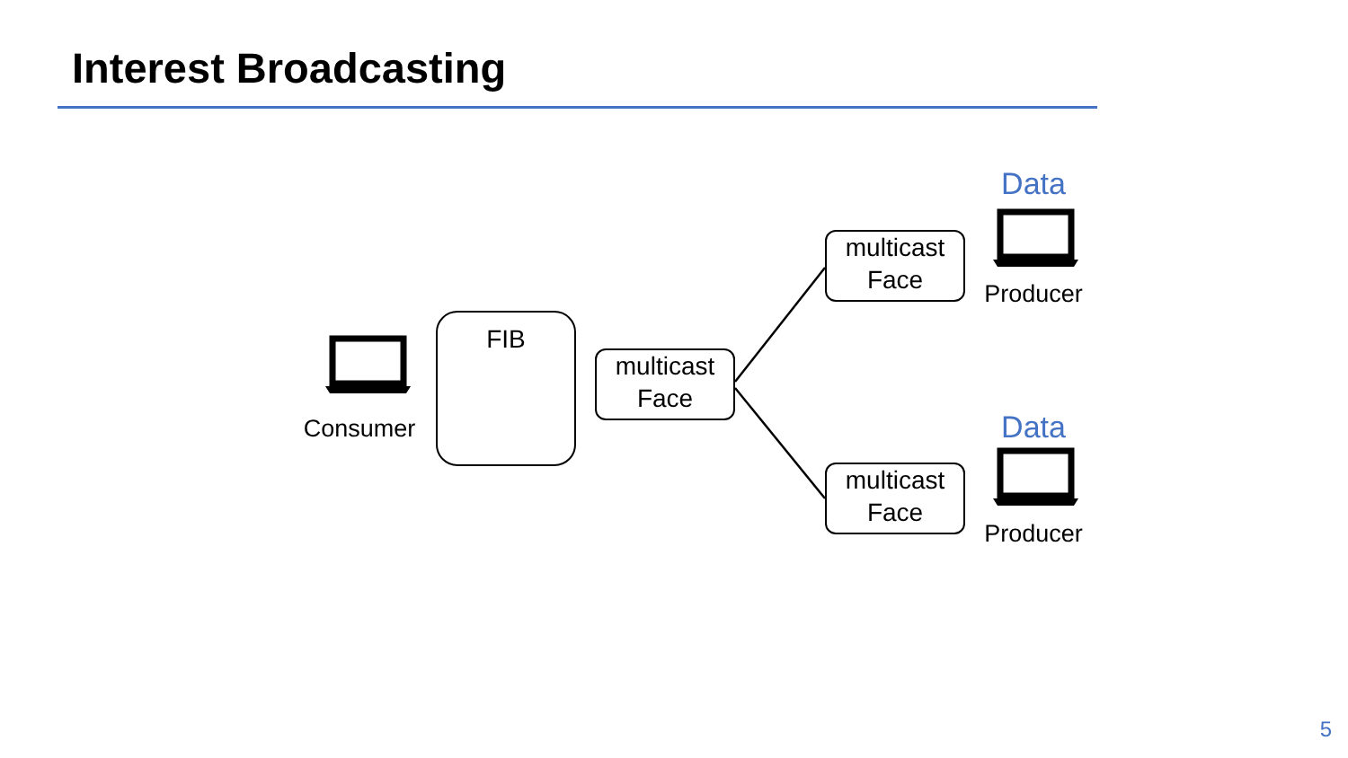Interest Broadcasting
Consumer
FIB
multicast
Face
Data
multicast
Face
Producer
Data
multicast
Face
Producer
5